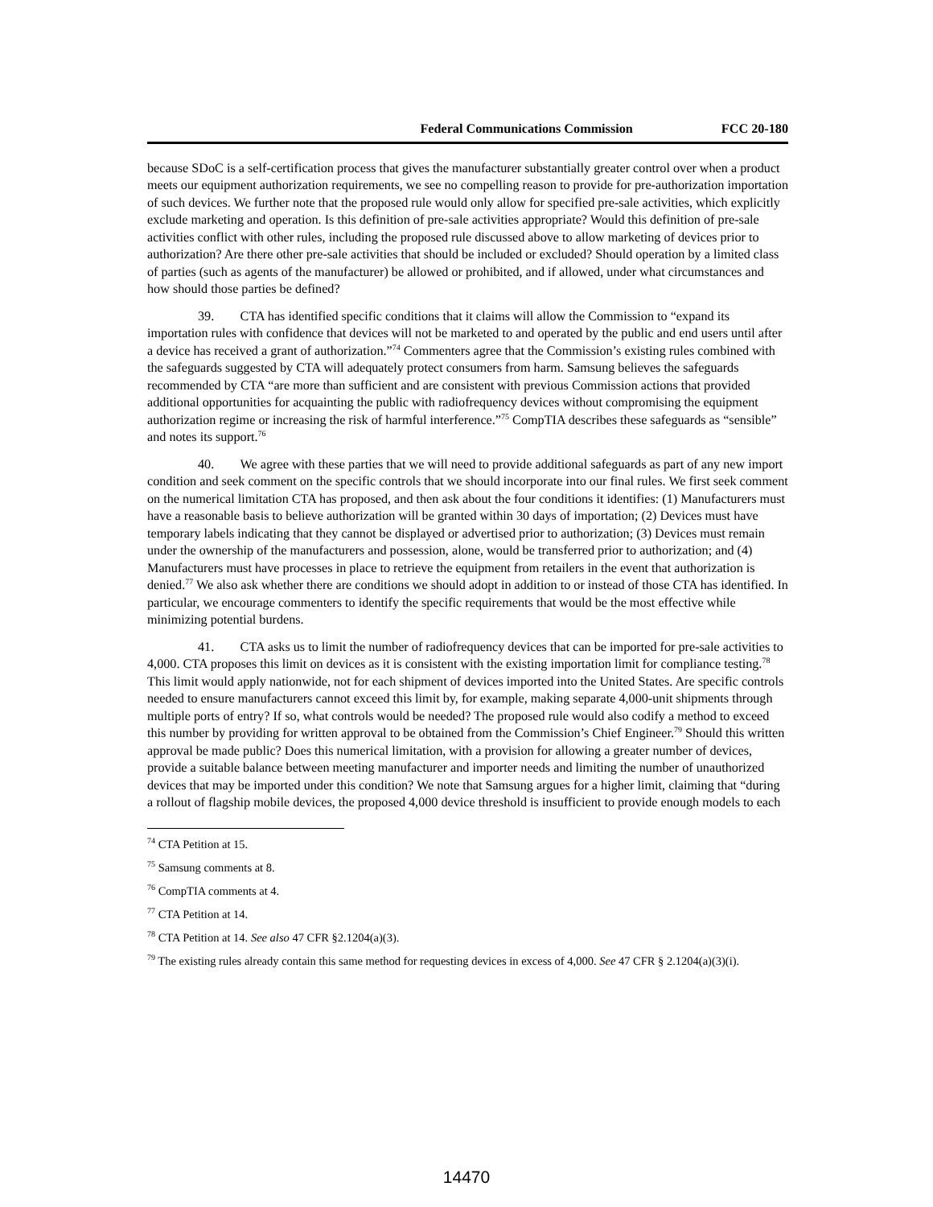Federal Communications Commission FCC 20-180
because SDoC is a self-certification process that gives the manufacturer substantially greater control over when a product meets our equipment authorization requirements, we see no compelling reason to provide for pre-authorization importation of such devices. We further note that the proposed rule would only allow for specified pre-sale activities, which explicitly exclude marketing and operation. Is this definition of pre-sale activities appropriate? Would this definition of pre-sale activities conflict with other rules, including the proposed rule discussed above to allow marketing of devices prior to authorization? Are there other pre-sale activities that should be included or excluded? Should operation by a limited class of parties (such as agents of the manufacturer) be allowed or prohibited, and if allowed, under what circumstances and how should those parties be defined?
39. CTA has identified specific conditions that it claims will allow the Commission to “expand its importation rules with confidence that devices will not be marketed to and operated by the public and end users until after a device has received a grant of authorization.”<sup>74</sup> Commenters agree that the Commission’s existing rules combined with the safeguards suggested by CTA will adequately protect consumers from harm. Samsung believes the safeguards recommended by CTA “are more than sufficient and are consistent with previous Commission actions that provided additional opportunities for acquainting the public with radiofrequency devices without compromising the equipment authorization regime or increasing the risk of harmful interference.”<sup>75</sup> CompTIA describes these safeguards as “sensible” and notes its support.<sup>76</sup>
40. We agree with these parties that we will need to provide additional safeguards as part of any new import condition and seek comment on the specific controls that we should incorporate into our final rules. We first seek comment on the numerical limitation CTA has proposed, and then ask about the four conditions it identifies: (1) Manufacturers must have a reasonable basis to believe authorization will be granted within 30 days of importation; (2) Devices must have temporary labels indicating that they cannot be displayed or advertised prior to authorization; (3) Devices must remain under the ownership of the manufacturers and possession, alone, would be transferred prior to authorization; and (4) Manufacturers must have processes in place to retrieve the equipment from retailers in the event that authorization is denied.<sup>77</sup> We also ask whether there are conditions we should adopt in addition to or instead of those CTA has identified. In particular, we encourage commenters to identify the specific requirements that would be the most effective while minimizing potential burdens.
41. CTA asks us to limit the number of radiofrequency devices that can be imported for pre-sale activities to 4,000. CTA proposes this limit on devices as it is consistent with the existing importation limit for compliance testing.<sup>78</sup> This limit would apply nationwide, not for each shipment of devices imported into the United States. Are specific controls needed to ensure manufacturers cannot exceed this limit by, for example, making separate 4,000-unit shipments through multiple ports of entry? If so, what controls would be needed? The proposed rule would also codify a method to exceed this number by providing for written approval to be obtained from the Commission’s Chief Engineer.<sup>79</sup> Should this written approval be made public? Does this numerical limitation, with a provision for allowing a greater number of devices, provide a suitable balance between meeting manufacturer and importer needs and limiting the number of unauthorized devices that may be imported under this condition? We note that Samsung argues for a higher limit, claiming that “during a rollout of flagship mobile devices, the proposed 4,000 device threshold is insufficient to provide enough models to each
<sup>74</sup> CTA Petition at 15.
<sup>75</sup> Samsung comments at 8.
<sup>76</sup> CompTIA comments at 4.
<sup>77</sup> CTA Petition at 14.
<sup>78</sup> CTA Petition at 14. See also 47 CFR §2.1204(a)(3).
<sup>79</sup> The existing rules already contain this same method for requesting devices in excess of 4,000. See 47 CFR § 2.1204(a)(3)(i).
14470